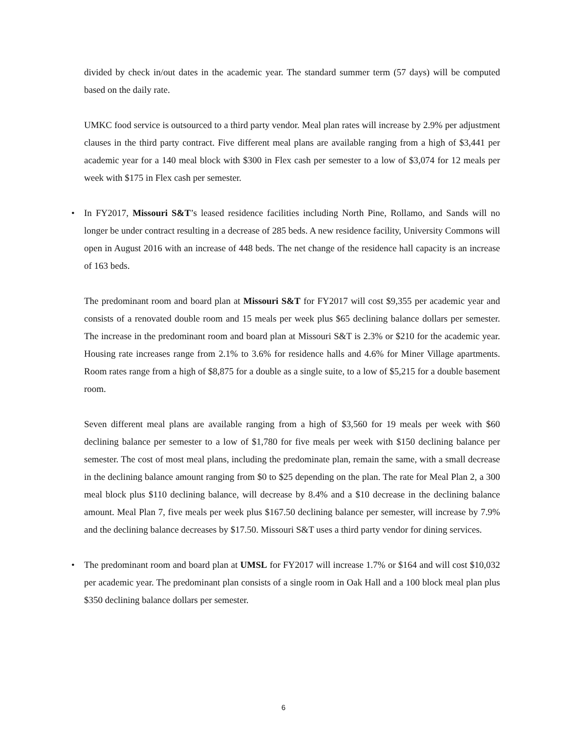divided by check in/out dates in the academic year. The standard summer term (57 days) will be computed based on the daily rate.
UMKC food service is outsourced to a third party vendor. Meal plan rates will increase by 2.9% per adjustment clauses in the third party contract. Five different meal plans are available ranging from a high of $3,441 per academic year for a 140 meal block with $300 in Flex cash per semester to a low of $3,074 for 12 meals per week with $175 in Flex cash per semester.
• In FY2017, Missouri S&T’s leased residence facilities including North Pine, Rollamo, and Sands will no longer be under contract resulting in a decrease of 285 beds. A new residence facility, University Commons will open in August 2016 with an increase of 448 beds. The net change of the residence hall capacity is an increase of 163 beds.
The predominant room and board plan at Missouri S&T for FY2017 will cost $9,355 per academic year and consists of a renovated double room and 15 meals per week plus $65 declining balance dollars per semester. The increase in the predominant room and board plan at Missouri S&T is 2.3% or $210 for the academic year. Housing rate increases range from 2.1% to 3.6% for residence halls and 4.6% for Miner Village apartments. Room rates range from a high of $8,875 for a double as a single suite, to a low of $5,215 for a double basement room.
Seven different meal plans are available ranging from a high of $3,560 for 19 meals per week with $60 declining balance per semester to a low of $1,780 for five meals per week with $150 declining balance per semester. The cost of most meal plans, including the predominate plan, remain the same, with a small decrease in the declining balance amount ranging from $0 to $25 depending on the plan. The rate for Meal Plan 2, a 300 meal block plus $110 declining balance, will decrease by 8.4% and a $10 decrease in the declining balance amount. Meal Plan 7, five meals per week plus $167.50 declining balance per semester, will increase by 7.9% and the declining balance decreases by $17.50. Missouri S&T uses a third party vendor for dining services.
• The predominant room and board plan at UMSL for FY2017 will increase 1.7% or $164 and will cost $10,032 per academic year. The predominant plan consists of a single room in Oak Hall and a 100 block meal plan plus $350 declining balance dollars per semester.
6